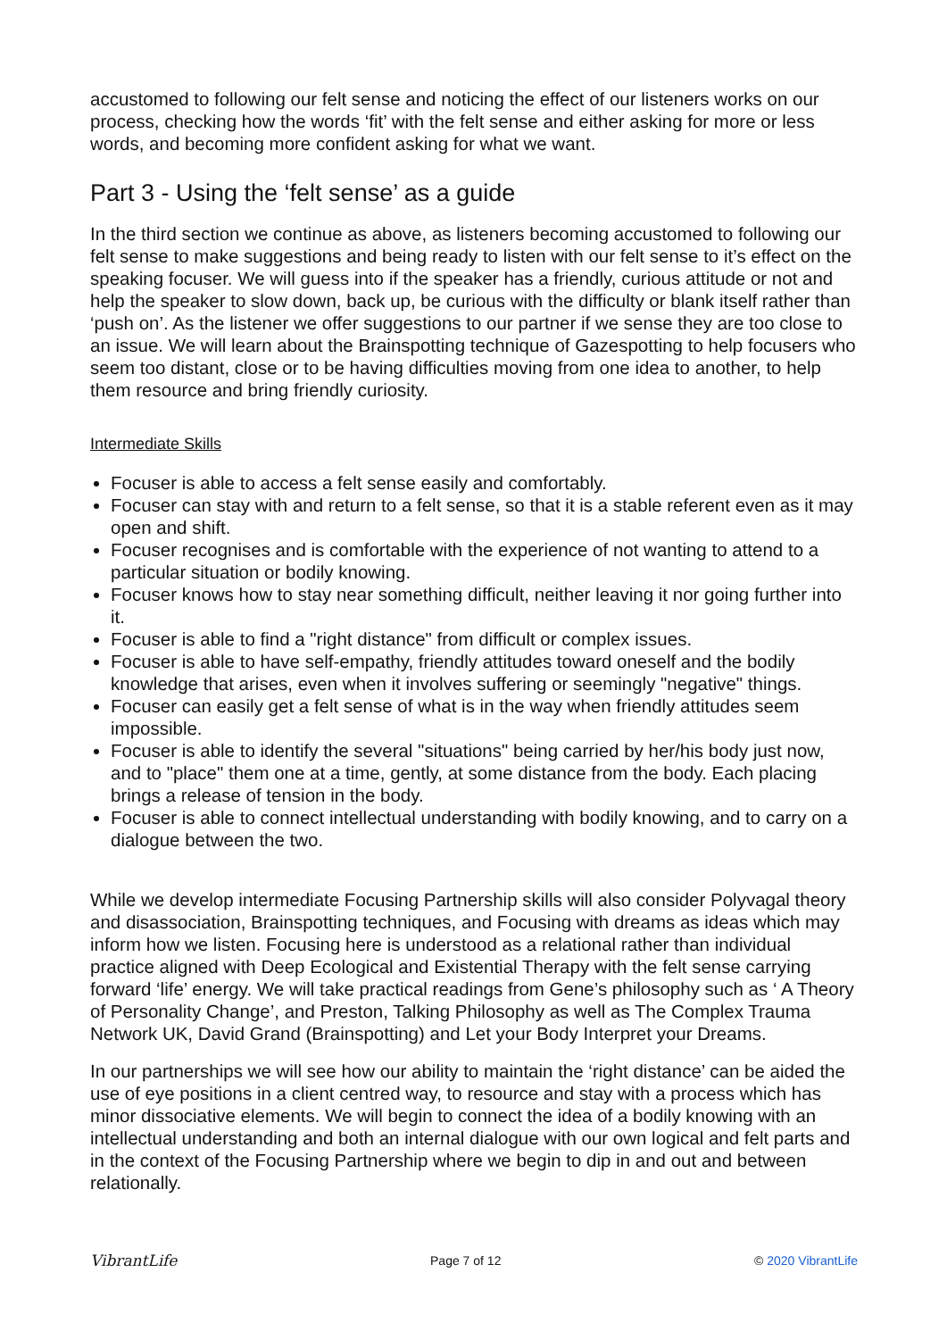accustomed to following our felt sense and noticing the effect of our listeners works on our process, checking how the words ‘fit’ with the felt sense and either asking for more or less words, and becoming more confident asking for what we want.
Part 3 - Using the ‘felt sense’ as a guide
In the third section we continue as above, as listeners becoming accustomed to following our felt sense to make suggestions and being ready to listen with our felt sense to it’s effect on the speaking focuser. We will guess into if the speaker has a friendly, curious attitude or not and help the speaker to slow down, back up, be curious with the difficulty or blank itself rather than ‘push on’. As the listener we offer suggestions to our partner if we sense they are too close to an issue. We will learn about the Brainspotting technique of Gazespotting to help focusers who seem too distant, close or to be having difficulties moving from one idea to another, to help them resource and bring friendly curiosity.
Intermediate Skills
Focuser is able to access a felt sense easily and comfortably.
Focuser can stay with and return to a felt sense, so that it is a stable referent even as it may open and shift.
Focuser recognises and is comfortable with the experience of not wanting to attend to a particular situation or bodily knowing.
Focuser knows how to stay near something difficult, neither leaving it nor going further into it.
Focuser is able to find a "right distance" from difficult or complex issues.
Focuser is able to have self-empathy, friendly attitudes toward oneself and the bodily knowledge that arises, even when it involves suffering or seemingly "negative" things.
Focuser can easily get a felt sense of what is in the way when friendly attitudes seem impossible.
Focuser is able to identify the several "situations" being carried by her/his body just now, and to "place" them one at a time, gently, at some distance from the body. Each placing brings a release of tension in the body.
Focuser is able to connect intellectual understanding with bodily knowing, and to carry on a dialogue between the two.
While we develop intermediate Focusing Partnership skills will also consider Polyvagal theory and disassociation, Brainspotting techniques, and Focusing with dreams as ideas which may inform how we listen. Focusing here is understood as a relational rather than individual practice aligned with Deep Ecological and Existential Therapy with the felt sense carrying forward ‘life’ energy. We will take practical readings from Gene’s philosophy such as ‘ A Theory of Personality Change’, and Preston, Talking Philosophy as well as The Complex Trauma Network UK, David Grand (Brainspotting) and Let your Body Interpret your Dreams.
In our partnerships we will see how our ability to maintain the ‘right distance’ can be aided the use of eye positions in a client centred way, to resource and stay with a process which has minor dissociative elements. We will begin to connect the idea of a bodily knowing with an intellectual understanding and both an internal dialogue with our own logical and felt parts and in the context of the Focusing Partnership where we begin to dip in and out and between relationally.
VibrantLife Page 7 of 12 © 2020 VibrantLife